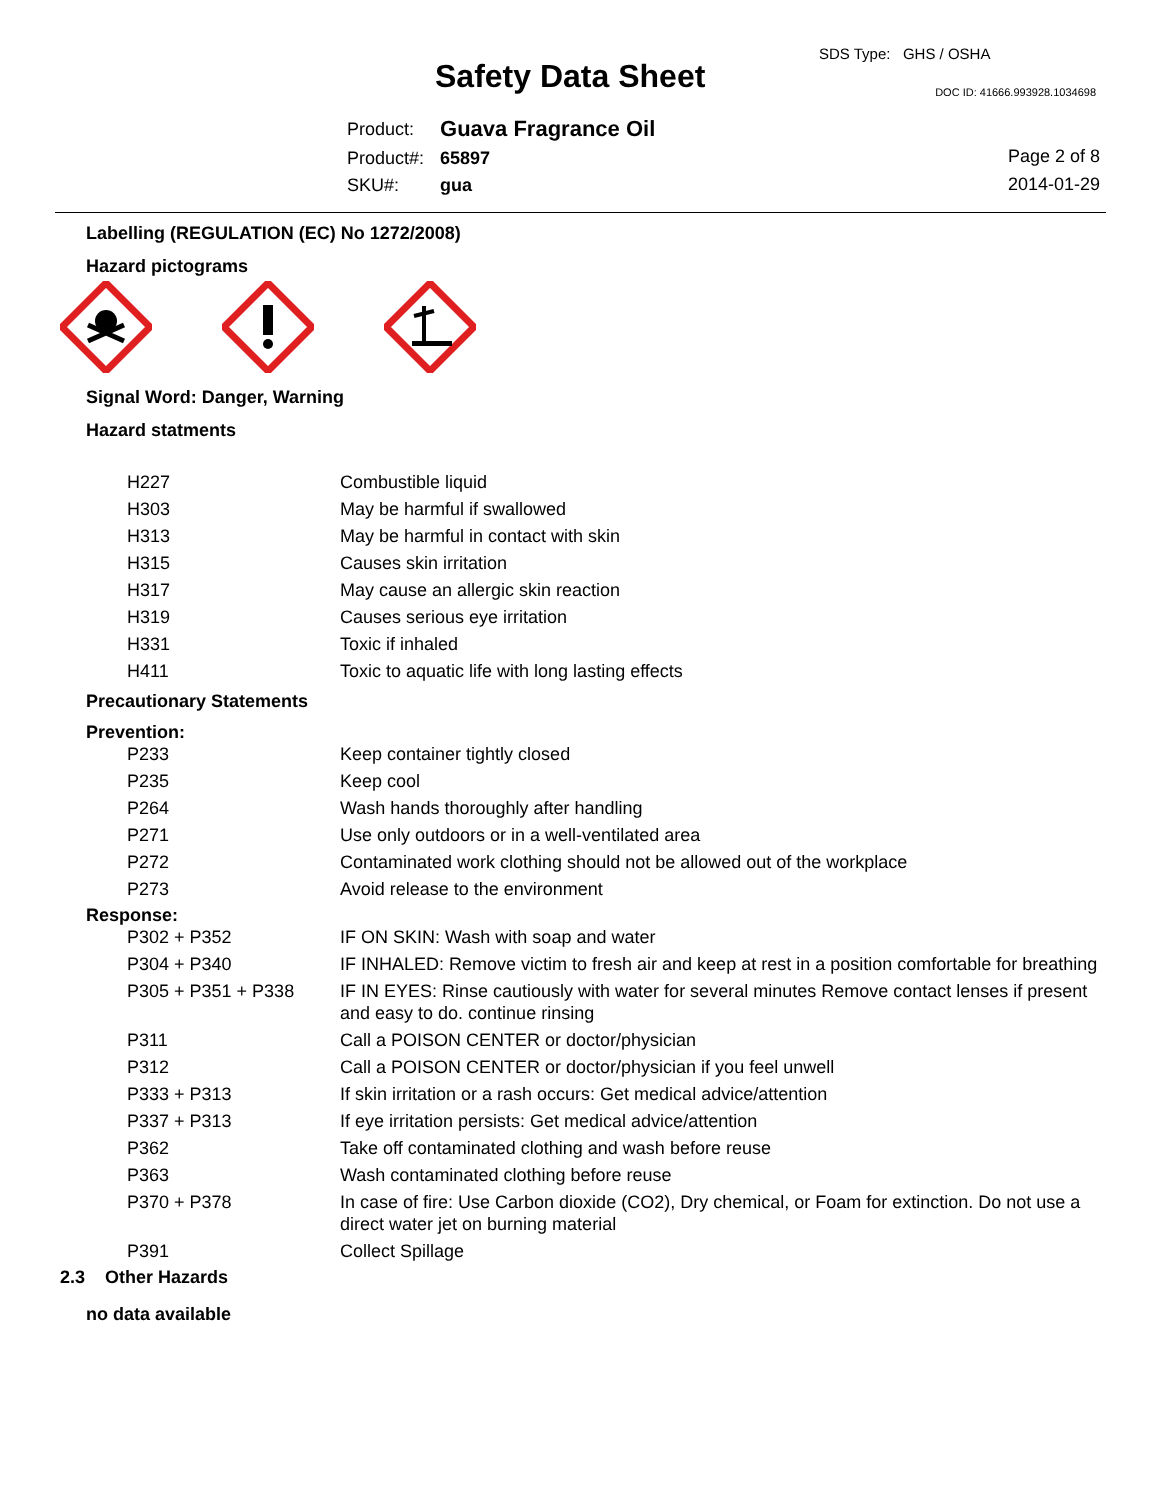SDS Type: GHS / OSHA
Safety Data Sheet DOC ID: 41666.993928.1034698
| Product: | Guava Fragrance Oil |
| Product#: | 65897 |
| SKU#: | gua |
Page 2 of 8
2014-01-29
Labelling (REGULATION (EC) No 1272/2008)
Hazard pictograms
Signal Word: Danger, Warning
Hazard statments
| H227 | Combustible liquid |
| H303 | May be harmful if swallowed |
| H313 | May be harmful in contact with skin |
| H315 | Causes skin irritation |
| H317 | May cause an allergic skin reaction |
| H319 | Causes serious eye irritation |
| H331 | Toxic if inhaled |
| H411 | Toxic to aquatic life with long lasting effects |
Precautionary Statements
Prevention:
| P233 | Keep container tightly closed |
| P235 | Keep cool |
| P264 | Wash hands thoroughly after handling |
| P271 | Use only outdoors or in a well-ventilated area |
| P272 | Contaminated work clothing should not be allowed out of the workplace |
| P273 | Avoid release to the environment |
Response:
| P302 + P352 | IF ON SKIN: Wash with soap and water |
| P304 + P340 | IF INHALED: Remove victim to fresh air and keep at rest in a position comfortable for breathing |
| P305 + P351 + P338 | IF IN EYES: Rinse cautiously with water for several minutes Remove contact lenses if present and easy to do. continue rinsing |
| P311 | Call a POISON CENTER or doctor/physician |
| P312 | Call a POISON CENTER or doctor/physician if you feel unwell |
| P333 + P313 | If skin irritation or a rash occurs: Get medical advice/attention |
| P337 + P313 | If eye irritation persists: Get medical advice/attention |
| P362 | Take off contaminated clothing and wash before reuse |
| P363 | Wash contaminated clothing before reuse |
| P370 + P378 | In case of fire: Use Carbon dioxide (CO2), Dry chemical, or Foam for extinction. Do not use a direct water jet on burning material |
| P391 | Collect Spillage |
2.3 Other Hazards
no data available